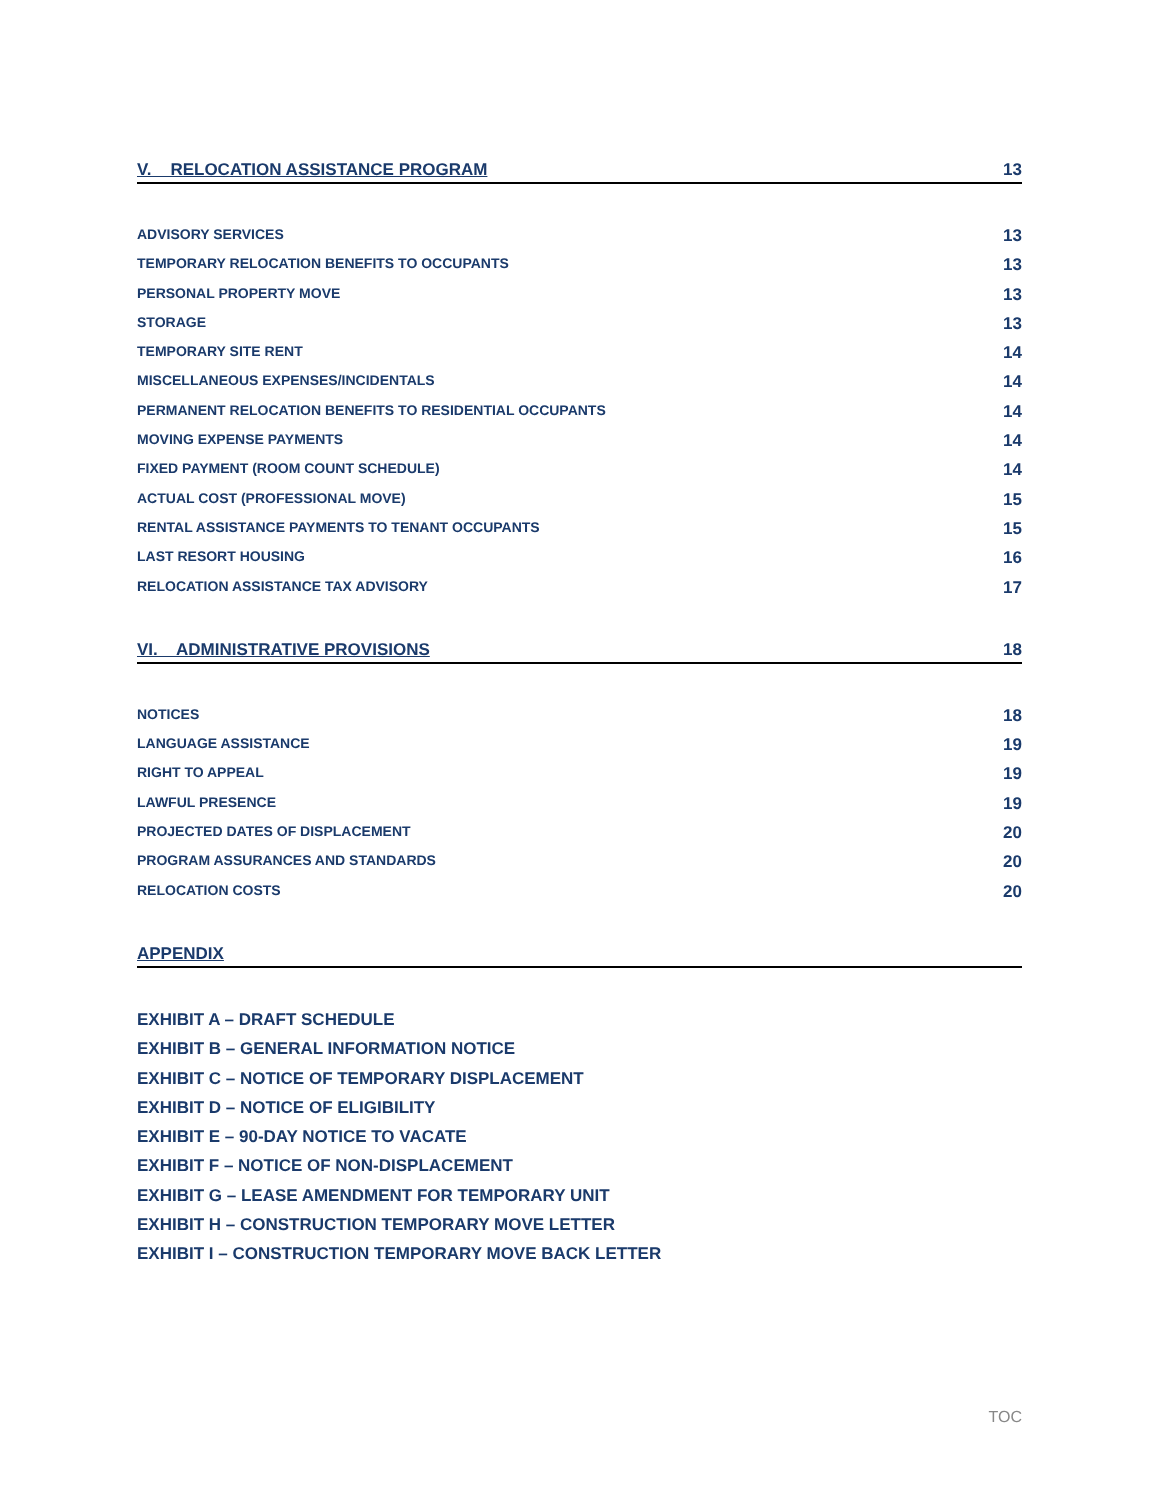V. RELOCATION ASSISTANCE PROGRAM 13
ADVISORY SERVICES 13
TEMPORARY RELOCATION BENEFITS TO OCCUPANTS 13
PERSONAL PROPERTY MOVE 13
STORAGE 13
TEMPORARY SITE RENT 14
MISCELLANEOUS EXPENSES/INCIDENTALS 14
PERMANENT RELOCATION BENEFITS TO RESIDENTIAL OCCUPANTS 14
MOVING EXPENSE PAYMENTS 14
FIXED PAYMENT (ROOM COUNT SCHEDULE) 14
ACTUAL COST (PROFESSIONAL MOVE) 15
RENTAL ASSISTANCE PAYMENTS TO TENANT OCCUPANTS 15
LAST RESORT HOUSING 16
RELOCATION ASSISTANCE TAX ADVISORY 17
VI. ADMINISTRATIVE PROVISIONS 18
NOTICES 18
LANGUAGE ASSISTANCE 19
RIGHT TO APPEAL 19
LAWFUL PRESENCE 19
PROJECTED DATES OF DISPLACEMENT 20
PROGRAM ASSURANCES AND STANDARDS 20
RELOCATION COSTS 20
APPENDIX
EXHIBIT A – DRAFT SCHEDULE
EXHIBIT B – GENERAL INFORMATION NOTICE
EXHIBIT C – NOTICE OF TEMPORARY DISPLACEMENT
EXHIBIT D – NOTICE OF ELIGIBILITY
EXHIBIT E – 90-DAY NOTICE TO VACATE
EXHIBIT F – NOTICE OF NON-DISPLACEMENT
EXHIBIT G – LEASE AMENDMENT FOR TEMPORARY UNIT
EXHIBIT H – CONSTRUCTION TEMPORARY MOVE LETTER
EXHIBIT I – CONSTRUCTION TEMPORARY MOVE BACK LETTER
TOC